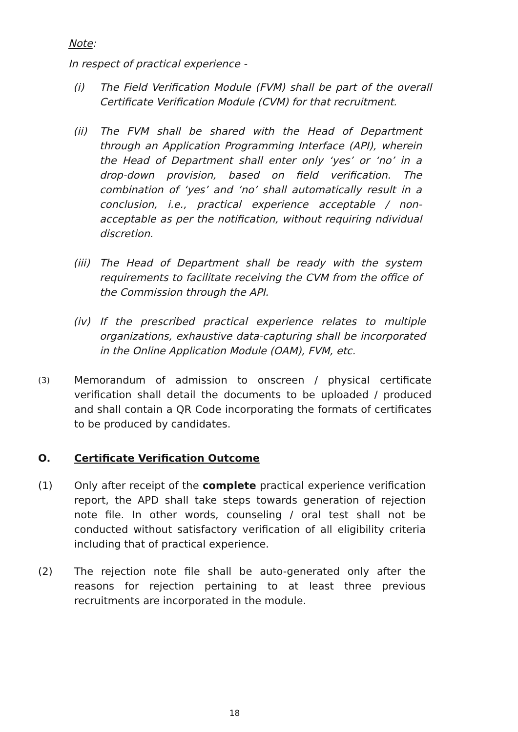Note:
In respect of practical experience -
(i) The Field Verification Module (FVM) shall be part of the overall Certificate Verification Module (CVM) for that recruitment.
(ii) The FVM shall be shared with the Head of Department through an Application Programming Interface (API), wherein the Head of Department shall enter only ‘yes’ or ‘no’ in a drop-down provision, based on field verification. The combination of ‘yes’ and ‘no’ shall automatically result in a conclusion, i.e., practical experience acceptable / non-acceptable as per the notification, without requiring ndividual discretion.
(iii) The Head of Department shall be ready with the system requirements to facilitate receiving the CVM from the office of the Commission through the API.
(iv) If the prescribed practical experience relates to multiple organizations, exhaustive data-capturing shall be incorporated in the Online Application Module (OAM), FVM, etc.
(3) Memorandum of admission to onscreen / physical certificate verification shall detail the documents to be uploaded / produced and shall contain a QR Code incorporating the formats of certificates to be produced by candidates.
O. Certificate Verification Outcome
(1) Only after receipt of the complete practical experience verification report, the APD shall take steps towards generation of rejection note file. In other words, counseling / oral test shall not be conducted without satisfactory verification of all eligibility criteria including that of practical experience.
(2) The rejection note file shall be auto-generated only after the reasons for rejection pertaining to at least three previous recruitments are incorporated in the module.
18